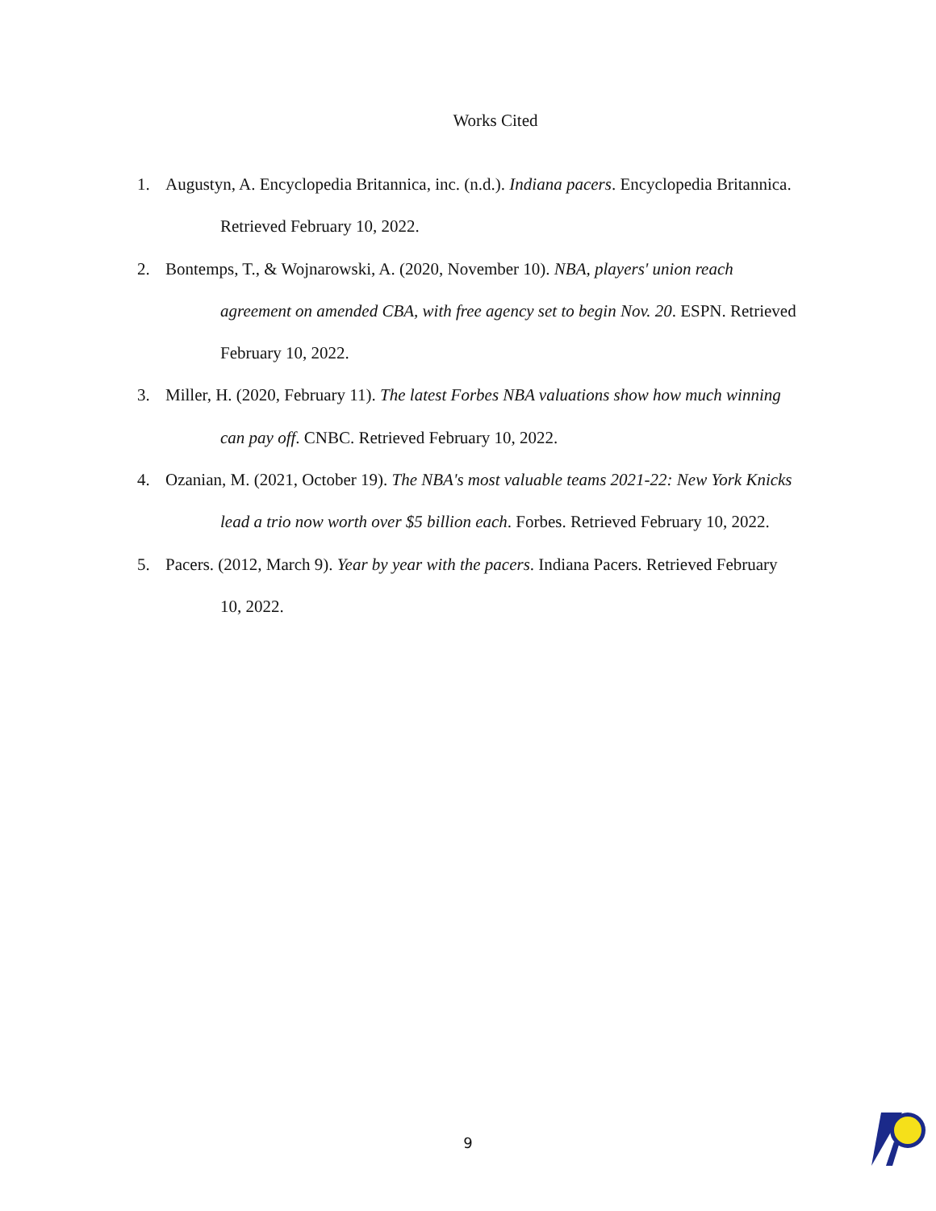Works Cited
1. Augustyn, A. Encyclopedia Britannica, inc. (n.d.). Indiana pacers. Encyclopedia Britannica. Retrieved February 10, 2022.
2. Bontemps, T., & Wojnarowski, A. (2020, November 10). NBA, players' union reach agreement on amended CBA, with free agency set to begin Nov. 20. ESPN. Retrieved February 10, 2022.
3. Miller, H. (2020, February 11). The latest Forbes NBA valuations show how much winning can pay off. CNBC. Retrieved February 10, 2022.
4. Ozanian, M. (2021, October 19). The NBA's most valuable teams 2021-22: New York Knicks lead a trio now worth over $5 billion each. Forbes. Retrieved February 10, 2022.
5. Pacers. (2012, March 9). Year by year with the pacers. Indiana Pacers. Retrieved February 10, 2022.
9